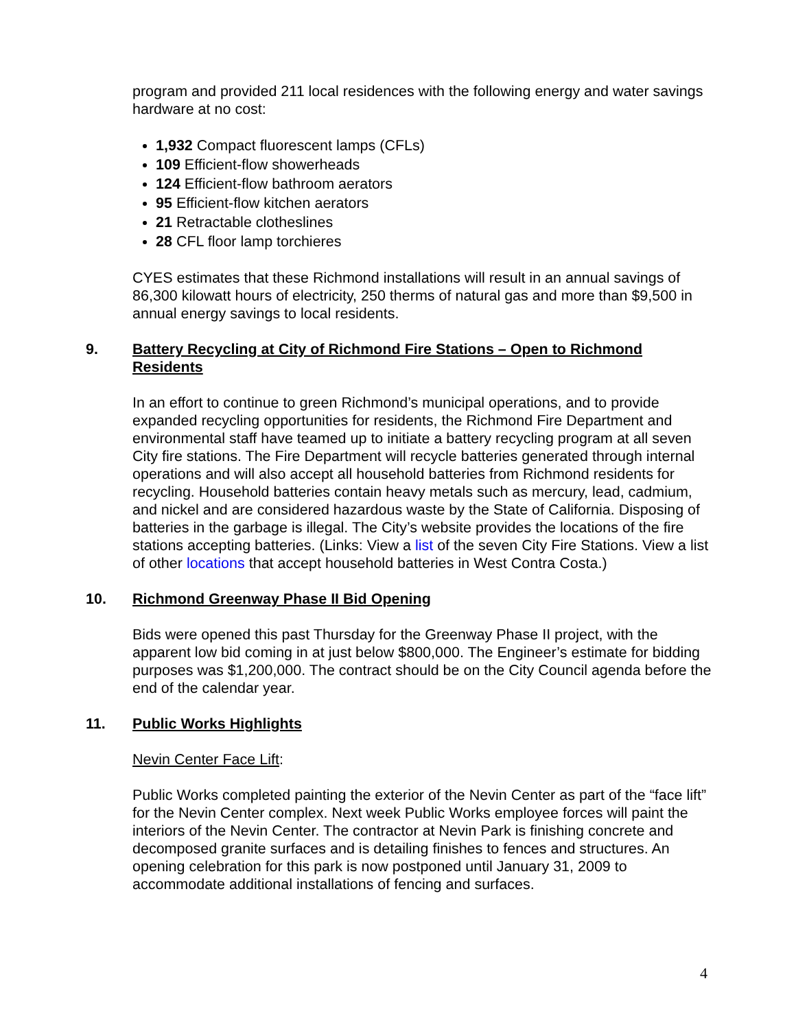program and provided 211 local residences with the following energy and water savings hardware at no cost:
1,932 Compact fluorescent lamps (CFLs)
109 Efficient-flow showerheads
124 Efficient-flow bathroom aerators
95 Efficient-flow kitchen aerators
21 Retractable clotheslines
28 CFL floor lamp torchieres
CYES estimates that these Richmond installations will result in an annual savings of 86,300 kilowatt hours of electricity, 250 therms of natural gas and more than $9,500 in annual energy savings to local residents.
9. Battery Recycling at City of Richmond Fire Stations – Open to Richmond Residents
In an effort to continue to green Richmond’s municipal operations, and to provide expanded recycling opportunities for residents, the Richmond Fire Department and environmental staff have teamed up to initiate a battery recycling program at all seven City fire stations. The Fire Department will recycle batteries generated through internal operations and will also accept all household batteries from Richmond residents for recycling. Household batteries contain heavy metals such as mercury, lead, cadmium, and nickel and are considered hazardous waste by the State of California. Disposing of batteries in the garbage is illegal. The City’s website provides the locations of the fire stations accepting batteries. (Links: View a list of the seven City Fire Stations. View a list of other locations that accept household batteries in West Contra Costa.)
10. Richmond Greenway Phase II Bid Opening
Bids were opened this past Thursday for the Greenway Phase II project, with the apparent low bid coming in at just below $800,000. The Engineer’s estimate for bidding purposes was $1,200,000. The contract should be on the City Council agenda before the end of the calendar year.
11. Public Works Highlights
Nevin Center Face Lift:
Public Works completed painting the exterior of the Nevin Center as part of the “face lift” for the Nevin Center complex. Next week Public Works employee forces will paint the interiors of the Nevin Center. The contractor at Nevin Park is finishing concrete and decomposed granite surfaces and is detailing finishes to fences and structures. An opening celebration for this park is now postponed until January 31, 2009 to accommodate additional installations of fencing and surfaces.
4